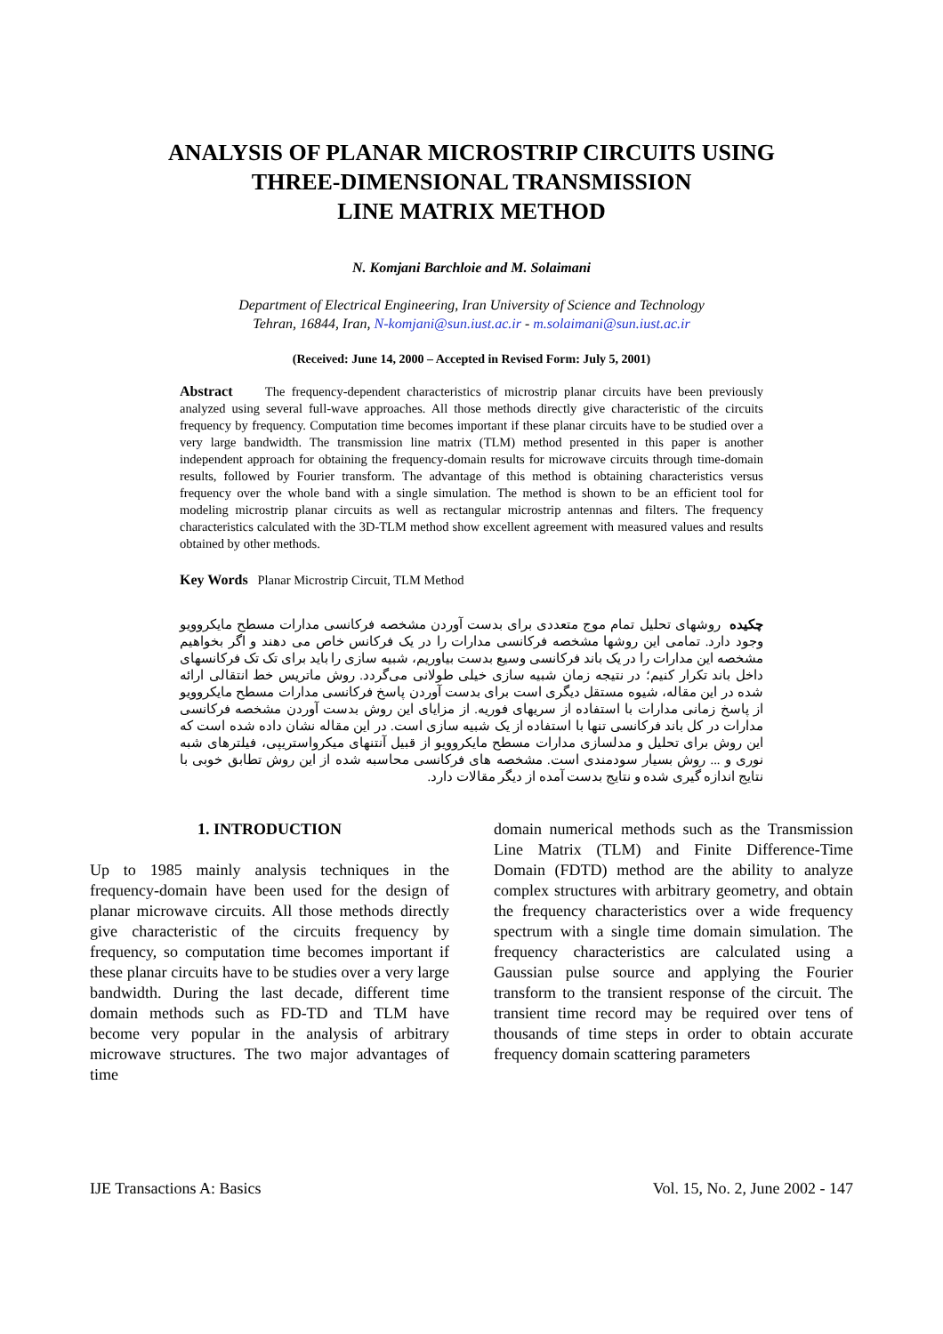ANALYSIS OF PLANAR MICROSTRIP CIRCUITS USING
THREE-DIMENSIONAL TRANSMISSION
LINE MATRIX METHOD
N. Komjani Barchloie and M. Solaimani
Department of Electrical Engineering, Iran University of Science and Technology
Tehran, 16844, Iran, N-komjani@sun.iust.ac.ir - m.solaimani@sun.iust.ac.ir
(Received: June 14, 2000 – Accepted in Revised Form: July 5, 2001)
Abstract The frequency-dependent characteristics of microstrip planar circuits have been previously analyzed using several full-wave approaches. All those methods directly give characteristic of the circuits frequency by frequency. Computation time becomes important if these planar circuits have to be studied over a very large bandwidth. The transmission line matrix (TLM) method presented in this paper is another independent approach for obtaining the frequency-domain results for microwave circuits through time-domain results, followed by Fourier transform. The advantage of this method is obtaining characteristics versus frequency over the whole band with a single simulation. The method is shown to be an efficient tool for modeling microstrip planar circuits as well as rectangular microstrip antennas and filters. The frequency characteristics calculated with the 3D-TLM method show excellent agreement with measured values and results obtained by other methods.
Key Words Planar Microstrip Circuit, TLM Method
چکیده روشهای تحلیل تمام موج متعددی برای بدست آوردن مشخصه فرکانسی مدارات مسطح مایکروویو وجود دارد. تمامی این روشها مشخصه فرکانسی مدارات را در یک فرکانس خاص می دهند و اگر بخواهیم مشخصه این مدارات را در یک باند فرکانسی وسیع بدست بیاوریم، شبیه سازی را باید برای تک تک فرکانسهای داخل باند تکرار کنیم؛ در نتیجه زمان شبیه سازی خیلی طولانی می‌گردد. روش ماتریس خط انتقالی ارائه شده در این مقاله، شیوه مستقل دیگری است برای بدست آوردن پاسخ فرکانسی مدارات مسطح مایکروویو از پاسخ زمانی مدارات با استفاده از سریهای فوریه. از مزایای این روش بدست آوردن مشخصه فرکانسی مدارات در کل باند فرکانسی تنها با استفاده از یک شبیه سازی است. در این مقاله نشان داده شده است که این روش برای تحلیل و مدلسازی مدارات مسطح مایکروویو از قبیل آنتنهای میکرواستریپی، فیلترهای شبه نوری و ... روش بسیار سودمندی است. مشخصه های فرکانسی محاسبه شده از این روش تطابق خوبی با نتایج اندازه گیری شده و نتایج بدست آمده از دیگر مقالات دارد.
1. INTRODUCTION
Up to 1985 mainly analysis techniques in the frequency-domain have been used for the design of planar microwave circuits. All those methods directly give characteristic of the circuits frequency by frequency, so computation time becomes important if these planar circuits have to be studies over a very large bandwidth. During the last decade, different time domain methods such as FD-TD and TLM have become very popular in the analysis of arbitrary microwave structures. The two major advantages of time
domain numerical methods such as the Transmission Line Matrix (TLM) and Finite Difference-Time Domain (FDTD) method are the ability to analyze complex structures with arbitrary geometry, and obtain the frequency characteristics over a wide frequency spectrum with a single time domain simulation. The frequency characteristics are calculated using a Gaussian pulse source and applying the Fourier transform to the transient response of the circuit. The transient time record may be required over tens of thousands of time steps in order to obtain accurate frequency domain scattering parameters
IJE Transactions A: Basics Vol. 15, No. 2, June 2002 - 147